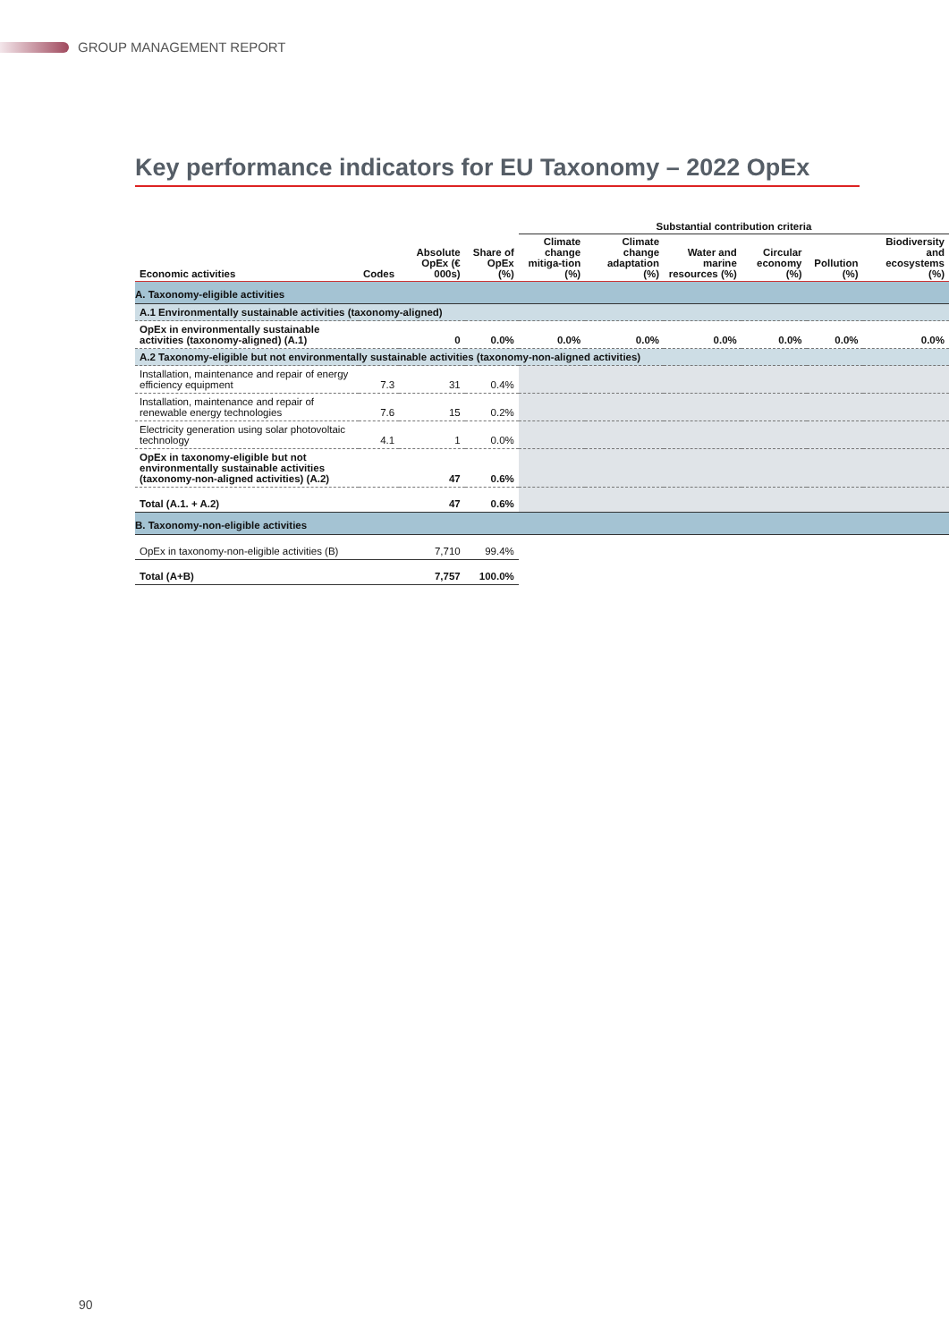GROUP MANAGEMENT REPORT
Key performance indicators for EU Taxonomy – 2022 OpEx
| | | | | Substantial contribution criteria | | | | | |
| --- | --- | --- | --- | --- | --- | --- | --- | --- | --- |
| Economic activities | Codes | Absolute OpEx (€ 000s) | Share of OpEx (%) | Climate change mitiga-tion (%) | Climate change adaptation (%) | Water and marine resources (%) | Circular economy (%) | Pollution (%) | Biodiversity and ecosystems (%) |
| A. Taxonomy-eligible activities | | | | | | | | | |
| A.1 Environmentally sustainable activities (taxonomy-aligned) | | | | | | | | | |
| OpEx in environmentally sustainable activities (taxonomy-aligned) (A.1) | | 0 | 0.0% | 0.0% | 0.0% | 0.0% | 0.0% | 0.0% | 0.0% |
| A.2 Taxonomy-eligible but not environmentally sustainable activities (taxonomy-non-aligned activities) | | | | | | | | | |
| Installation, maintenance and repair of energy efficiency equipment | 7.3 | 31 | 0.4% | | | | | | |
| Installation, maintenance and repair of renewable energy technologies | 7.6 | 15 | 0.2% | | | | | | |
| Electricity generation using solar photovoltaic technology | 4.1 | 1 | 0.0% | | | | | | |
| OpEx in taxonomy-eligible but not environmentally sustainable activities (taxonomy-non-aligned activities) (A.2) | | 47 | 0.6% | | | | | | |
| Total (A.1. + A.2) | | 47 | 0.6% | | | | | | |
| B. Taxonomy-non-eligible activities | | | | | | | | | |
| OpEx in taxonomy-non-eligible activities (B) | | 7,710 | 99.4% | | | | | | |
| Total (A+B) | | 7,757 | 100.0% | | | | | | |
90